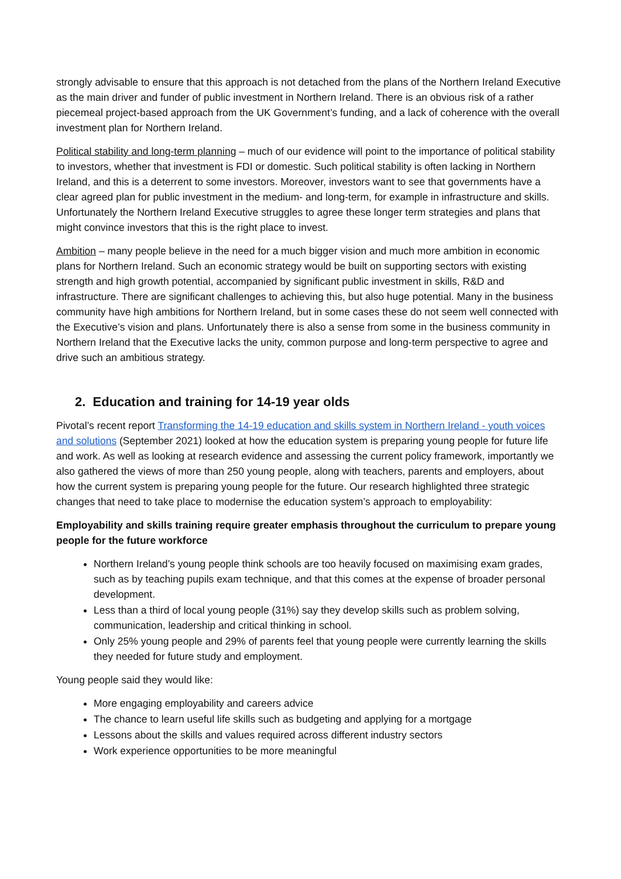strongly advisable to ensure that this approach is not detached from the plans of the Northern Ireland Executive as the main driver and funder of public investment in Northern Ireland. There is an obvious risk of a rather piecemeal project-based approach from the UK Government’s funding, and a lack of coherence with the overall investment plan for Northern Ireland.
Political stability and long-term planning – much of our evidence will point to the importance of political stability to investors, whether that investment is FDI or domestic. Such political stability is often lacking in Northern Ireland, and this is a deterrent to some investors. Moreover, investors want to see that governments have a clear agreed plan for public investment in the medium- and long-term, for example in infrastructure and skills. Unfortunately the Northern Ireland Executive struggles to agree these longer term strategies and plans that might convince investors that this is the right place to invest.
Ambition – many people believe in the need for a much bigger vision and much more ambition in economic plans for Northern Ireland. Such an economic strategy would be built on supporting sectors with existing strength and high growth potential, accompanied by significant public investment in skills, R&D and infrastructure. There are significant challenges to achieving this, but also huge potential. Many in the business community have high ambitions for Northern Ireland, but in some cases these do not seem well connected with the Executive’s vision and plans. Unfortunately there is also a sense from some in the business community in Northern Ireland that the Executive lacks the unity, common purpose and long-term perspective to agree and drive such an ambitious strategy.
2. Education and training for 14-19 year olds
Pivotal’s recent report Transforming the 14-19 education and skills system in Northern Ireland - youth voices and solutions (September 2021) looked at how the education system is preparing young people for future life and work. As well as looking at research evidence and assessing the current policy framework, importantly we also gathered the views of more than 250 young people, along with teachers, parents and employers, about how the current system is preparing young people for the future. Our research highlighted three strategic changes that need to take place to modernise the education system’s approach to employability:
Employability and skills training require greater emphasis throughout the curriculum to prepare young people for the future workforce
Northern Ireland’s young people think schools are too heavily focused on maximising exam grades, such as by teaching pupils exam technique, and that this comes at the expense of broader personal development.
Less than a third of local young people (31%) say they develop skills such as problem solving, communication, leadership and critical thinking in school.
Only 25% young people and 29% of parents feel that young people were currently learning the skills they needed for future study and employment.
Young people said they would like:
More engaging employability and careers advice
The chance to learn useful life skills such as budgeting and applying for a mortgage
Lessons about the skills and values required across different industry sectors
Work experience opportunities to be more meaningful